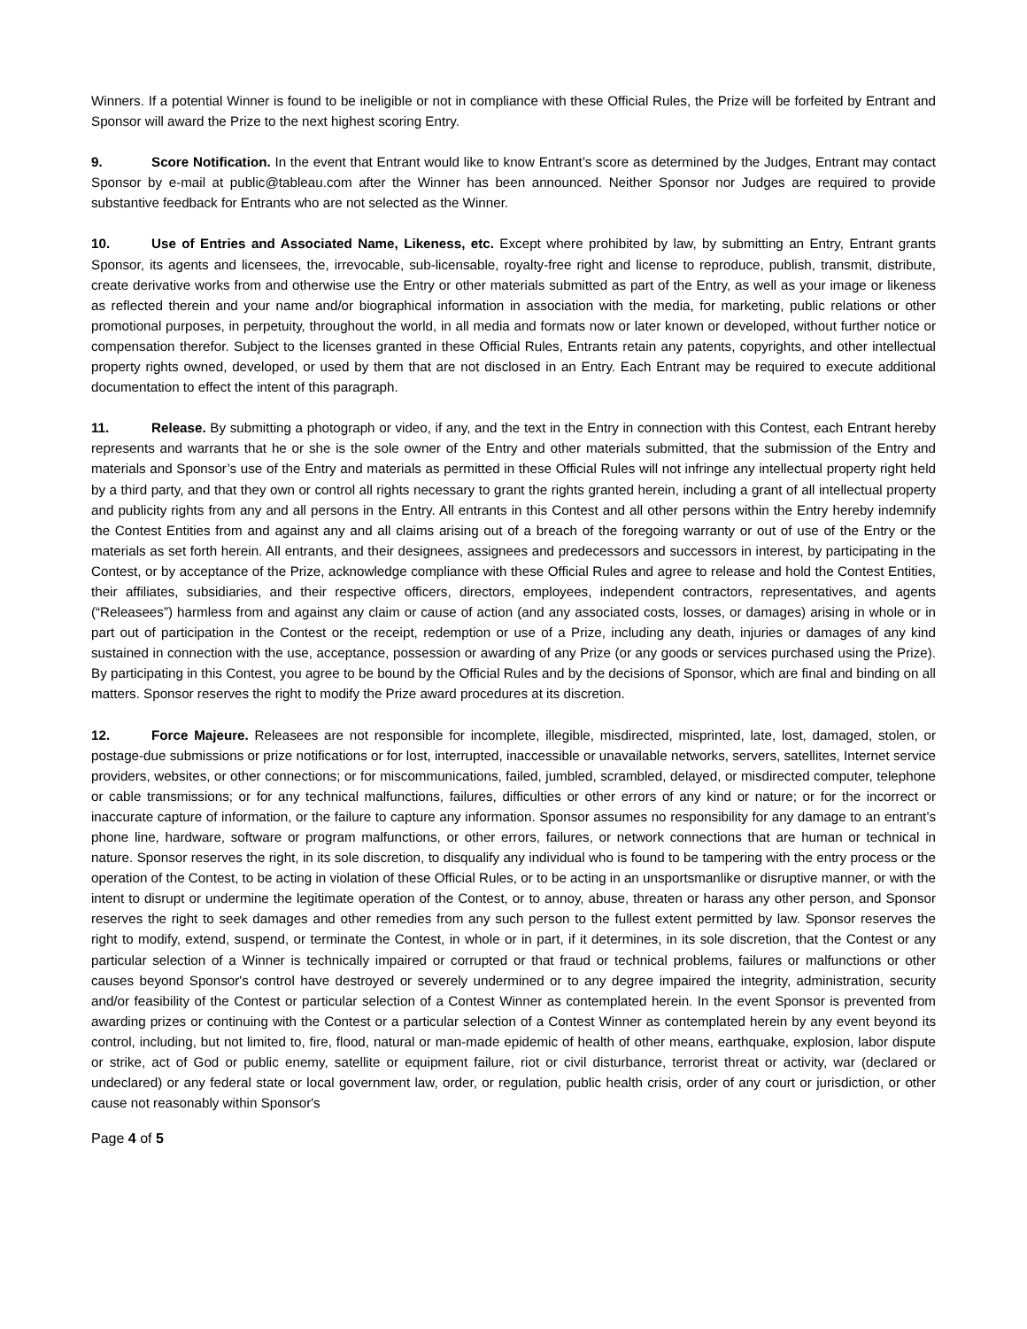Winners. If a potential Winner is found to be ineligible or not in compliance with these Official Rules, the Prize will be forfeited by Entrant and Sponsor will award the Prize to the next highest scoring Entry.
9. Score Notification. In the event that Entrant would like to know Entrant’s score as determined by the Judges, Entrant may contact Sponsor by e-mail at public@tableau.com after the Winner has been announced. Neither Sponsor nor Judges are required to provide substantive feedback for Entrants who are not selected as the Winner.
10. Use of Entries and Associated Name, Likeness, etc. Except where prohibited by law, by submitting an Entry, Entrant grants Sponsor, its agents and licensees, the, irrevocable, sub-licensable, royalty-free right and license to reproduce, publish, transmit, distribute, create derivative works from and otherwise use the Entry or other materials submitted as part of the Entry, as well as your image or likeness as reflected therein and your name and/or biographical information in association with the media, for marketing, public relations or other promotional purposes, in perpetuity, throughout the world, in all media and formats now or later known or developed, without further notice or compensation therefor. Subject to the licenses granted in these Official Rules, Entrants retain any patents, copyrights, and other intellectual property rights owned, developed, or used by them that are not disclosed in an Entry. Each Entrant may be required to execute additional documentation to effect the intent of this paragraph.
11. Release. By submitting a photograph or video, if any, and the text in the Entry in connection with this Contest, each Entrant hereby represents and warrants that he or she is the sole owner of the Entry and other materials submitted, that the submission of the Entry and materials and Sponsor’s use of the Entry and materials as permitted in these Official Rules will not infringe any intellectual property right held by a third party, and that they own or control all rights necessary to grant the rights granted herein, including a grant of all intellectual property and publicity rights from any and all persons in the Entry. All entrants in this Contest and all other persons within the Entry hereby indemnify the Contest Entities from and against any and all claims arising out of a breach of the foregoing warranty or out of use of the Entry or the materials as set forth herein. All entrants, and their designees, assignees and predecessors and successors in interest, by participating in the Contest, or by acceptance of the Prize, acknowledge compliance with these Official Rules and agree to release and hold the Contest Entities, their affiliates, subsidiaries, and their respective officers, directors, employees, independent contractors, representatives, and agents (“Releasees”) harmless from and against any claim or cause of action (and any associated costs, losses, or damages) arising in whole or in part out of participation in the Contest or the receipt, redemption or use of a Prize, including any death, injuries or damages of any kind sustained in connection with the use, acceptance, possession or awarding of any Prize (or any goods or services purchased using the Prize). By participating in this Contest, you agree to be bound by the Official Rules and by the decisions of Sponsor, which are final and binding on all matters. Sponsor reserves the right to modify the Prize award procedures at its discretion.
12. Force Majeure. Releasees are not responsible for incomplete, illegible, misdirected, misprinted, late, lost, damaged, stolen, or postage-due submissions or prize notifications or for lost, interrupted, inaccessible or unavailable networks, servers, satellites, Internet service providers, websites, or other connections; or for miscommunications, failed, jumbled, scrambled, delayed, or misdirected computer, telephone or cable transmissions; or for any technical malfunctions, failures, difficulties or other errors of any kind or nature; or for the incorrect or inaccurate capture of information, or the failure to capture any information. Sponsor assumes no responsibility for any damage to an entrant’s phone line, hardware, software or program malfunctions, or other errors, failures, or network connections that are human or technical in nature. Sponsor reserves the right, in its sole discretion, to disqualify any individual who is found to be tampering with the entry process or the operation of the Contest, to be acting in violation of these Official Rules, or to be acting in an unsportsmanlike or disruptive manner, or with the intent to disrupt or undermine the legitimate operation of the Contest, or to annoy, abuse, threaten or harass any other person, and Sponsor reserves the right to seek damages and other remedies from any such person to the fullest extent permitted by law. Sponsor reserves the right to modify, extend, suspend, or terminate the Contest, in whole or in part, if it determines, in its sole discretion, that the Contest or any particular selection of a Winner is technically impaired or corrupted or that fraud or technical problems, failures or malfunctions or other causes beyond Sponsor's control have destroyed or severely undermined or to any degree impaired the integrity, administration, security and/or feasibility of the Contest or particular selection of a Contest Winner as contemplated herein. In the event Sponsor is prevented from awarding prizes or continuing with the Contest or a particular selection of a Contest Winner as contemplated herein by any event beyond its control, including, but not limited to, fire, flood, natural or man-made epidemic of health of other means, earthquake, explosion, labor dispute or strike, act of God or public enemy, satellite or equipment failure, riot or civil disturbance, terrorist threat or activity, war (declared or undeclared) or any federal state or local government law, order, or regulation, public health crisis, order of any court or jurisdiction, or other cause not reasonably within Sponsor's
Page 4 of 5